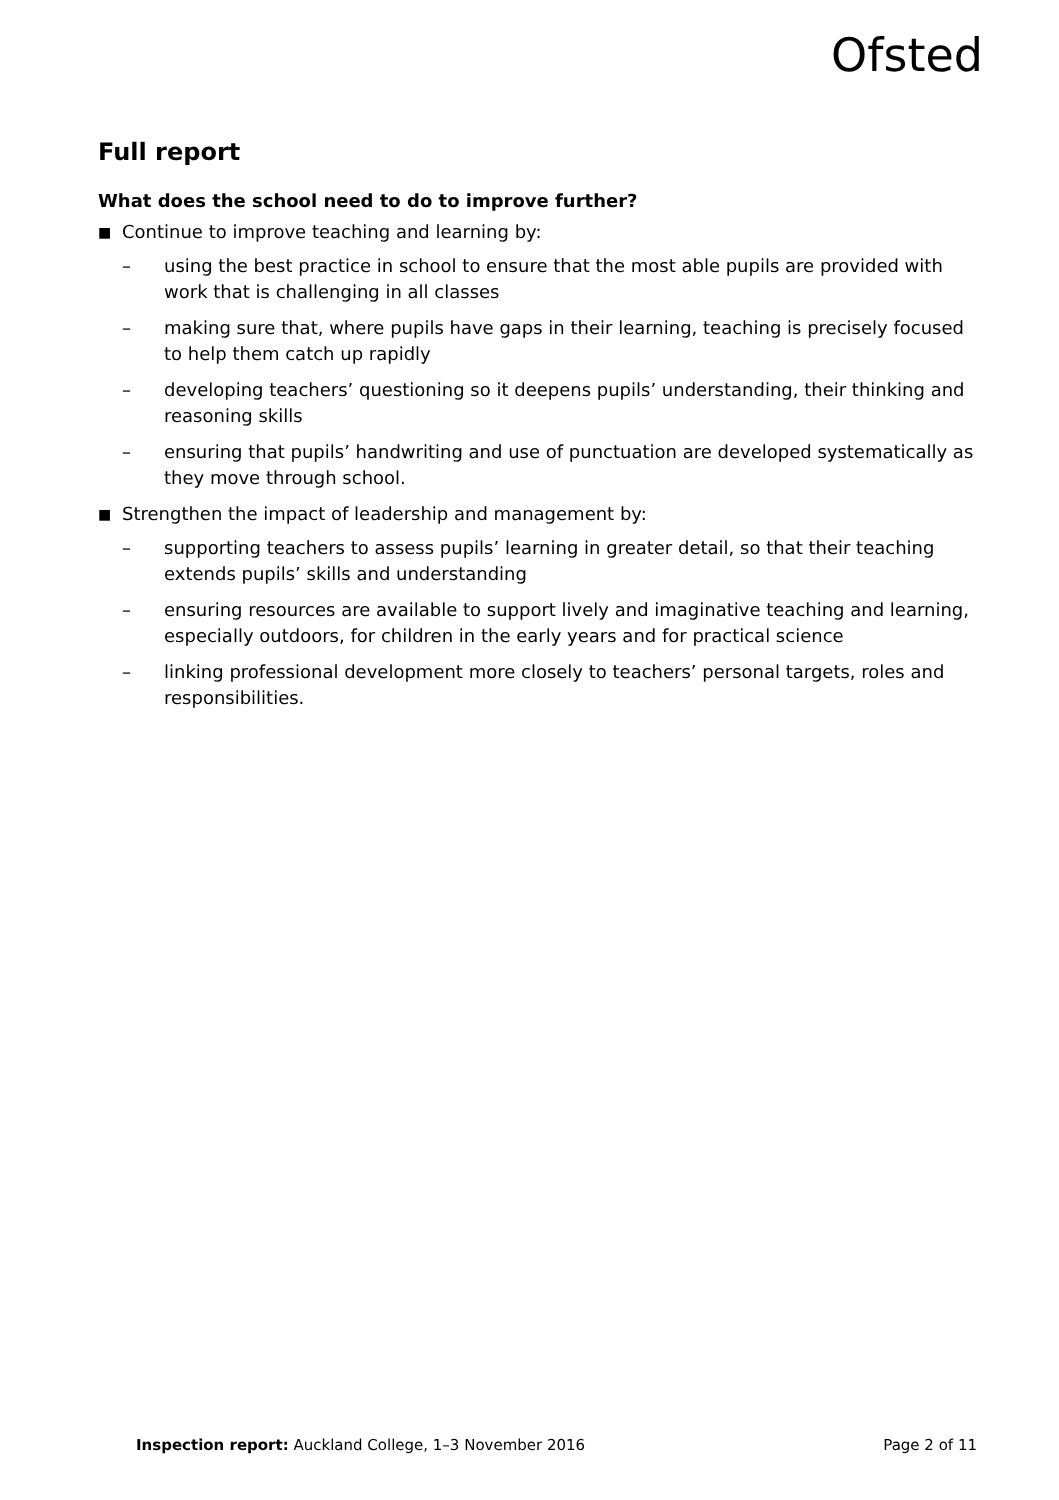Ofsted
Full report
What does the school need to do to improve further?
■ Continue to improve teaching and learning by:
– using the best practice in school to ensure that the most able pupils are provided with work that is challenging in all classes
– making sure that, where pupils have gaps in their learning, teaching is precisely focused to help them catch up rapidly
– developing teachers’ questioning so it deepens pupils’ understanding, their thinking and reasoning skills
– ensuring that pupils’ handwriting and use of punctuation are developed systematically as they move through school.
■ Strengthen the impact of leadership and management by:
– supporting teachers to assess pupils’ learning in greater detail, so that their teaching extends pupils’ skills and understanding
– ensuring resources are available to support lively and imaginative teaching and learning, especially outdoors, for children in the early years and for practical science
– linking professional development more closely to teachers’ personal targets, roles and responsibilities.
Inspection report: Auckland College, 1–3 November 2016 Page 2 of 11